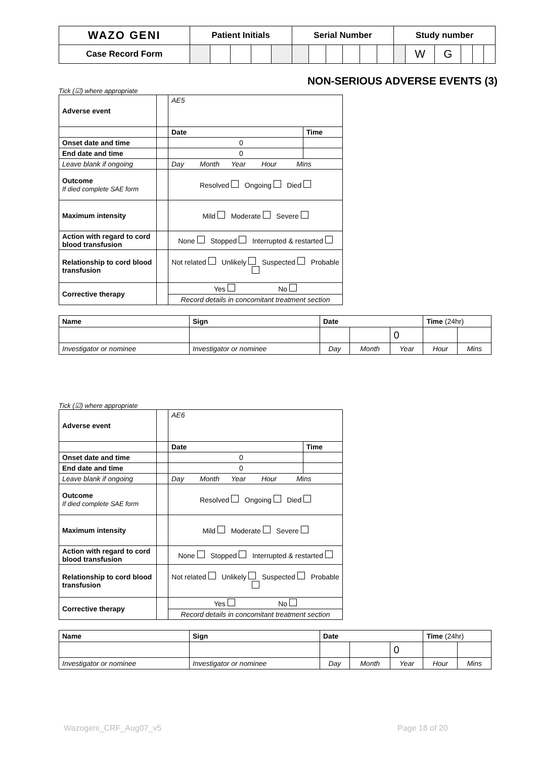| WAZO GENI | Patient Initials | | | | | Serial Number | | | | | | Study number | | | | | |
| Case Record Form | | | | | | | | | | | | | W | G | | | |
NON-SERIOUS ADVERSE EVENTS (3)
Tick (☑) where appropriate
| Adverse event | | AE5 | |
| | | Date | Time |
| Onset date and time | | 0 | |
| End date and time | | 0 | |
| Leave blank if ongoing | | Day Month Year Hour Mins | |
| Outcome If died complete SAE form | | Resolved Ongoing Died | |
| Maximum intensity | | Mild Moderate Severe | |
| Action with regard to cord blood transfusion | | None Stopped Interrupted & restarted | |
| Relationship to cord blood transfusion | | Not related Unlikely Suspected Probable | |
| Corrective therapy | | Yes No | |
| | | Record details in concomitant treatment section | |
| Name | Sign | Date | | | Time (24hr) | |
| | | | | 0 | | |
| Investigator or nominee | Investigator or nominee | Day | Month | Year | Hour | Mins |
Tick (☑) where appropriate
| Adverse event | | AE6 | |
| | | Date | Time |
| Onset date and time | | 0 | |
| End date and time | | 0 | |
| Leave blank if ongoing | | Day Month Year Hour Mins | |
| Outcome If died complete SAE form | | Resolved Ongoing Died | |
| Maximum intensity | | Mild Moderate Severe | |
| Action with regard to cord blood transfusion | | None Stopped Interrupted & restarted | |
| Relationship to cord blood transfusion | | Not related Unlikely Suspected Probable | |
| Corrective therapy | | Yes No | |
| | | Record details in concomitant treatment section | |
| Name | Sign | Date | | | Time (24hr) | |
| | | | | 0 | | |
| Investigator or nominee | Investigator or nominee | Day | Month | Year | Hour | Mins |
Wazogeni_CRF_Aug07_v5 Page 18 of 20